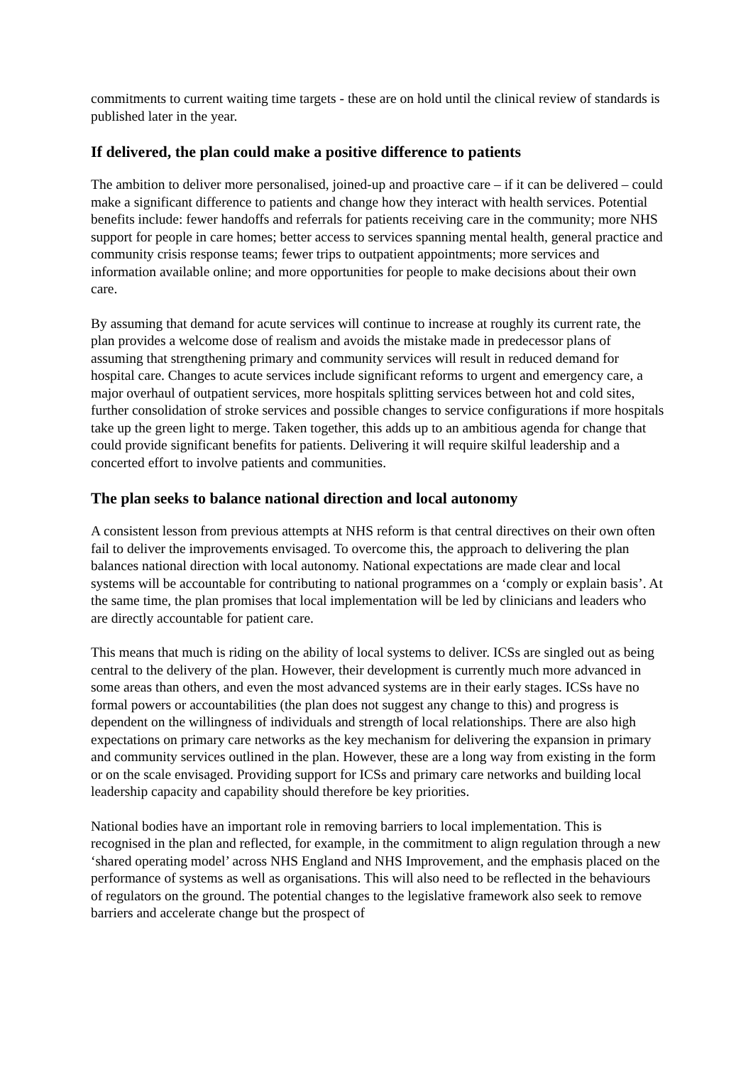commitments to current waiting time targets - these are on hold until the clinical review of standards is published later in the year.
If delivered, the plan could make a positive difference to patients
The ambition to deliver more personalised, joined-up and proactive care – if it can be delivered – could make a significant difference to patients and change how they interact with health services. Potential benefits include: fewer handoffs and referrals for patients receiving care in the community; more NHS support for people in care homes; better access to services spanning mental health, general practice and community crisis response teams; fewer trips to outpatient appointments; more services and information available online; and more opportunities for people to make decisions about their own care.
By assuming that demand for acute services will continue to increase at roughly its current rate, the plan provides a welcome dose of realism and avoids the mistake made in predecessor plans of assuming that strengthening primary and community services will result in reduced demand for hospital care. Changes to acute services include significant reforms to urgent and emergency care, a major overhaul of outpatient services, more hospitals splitting services between hot and cold sites, further consolidation of stroke services and possible changes to service configurations if more hospitals take up the green light to merge. Taken together, this adds up to an ambitious agenda for change that could provide significant benefits for patients. Delivering it will require skilful leadership and a concerted effort to involve patients and communities.
The plan seeks to balance national direction and local autonomy
A consistent lesson from previous attempts at NHS reform is that central directives on their own often fail to deliver the improvements envisaged. To overcome this, the approach to delivering the plan balances national direction with local autonomy. National expectations are made clear and local systems will be accountable for contributing to national programmes on a ‘comply or explain basis’. At the same time, the plan promises that local implementation will be led by clinicians and leaders who are directly accountable for patient care.
This means that much is riding on the ability of local systems to deliver. ICSs are singled out as being central to the delivery of the plan. However, their development is currently much more advanced in some areas than others, and even the most advanced systems are in their early stages. ICSs have no formal powers or accountabilities (the plan does not suggest any change to this) and progress is dependent on the willingness of individuals and strength of local relationships. There are also high expectations on primary care networks as the key mechanism for delivering the expansion in primary and community services outlined in the plan. However, these are a long way from existing in the form or on the scale envisaged. Providing support for ICSs and primary care networks and building local leadership capacity and capability should therefore be key priorities.
National bodies have an important role in removing barriers to local implementation. This is recognised in the plan and reflected, for example, in the commitment to align regulation through a new ‘shared operating model’ across NHS England and NHS Improvement, and the emphasis placed on the performance of systems as well as organisations. This will also need to be reflected in the behaviours of regulators on the ground. The potential changes to the legislative framework also seek to remove barriers and accelerate change but the prospect of